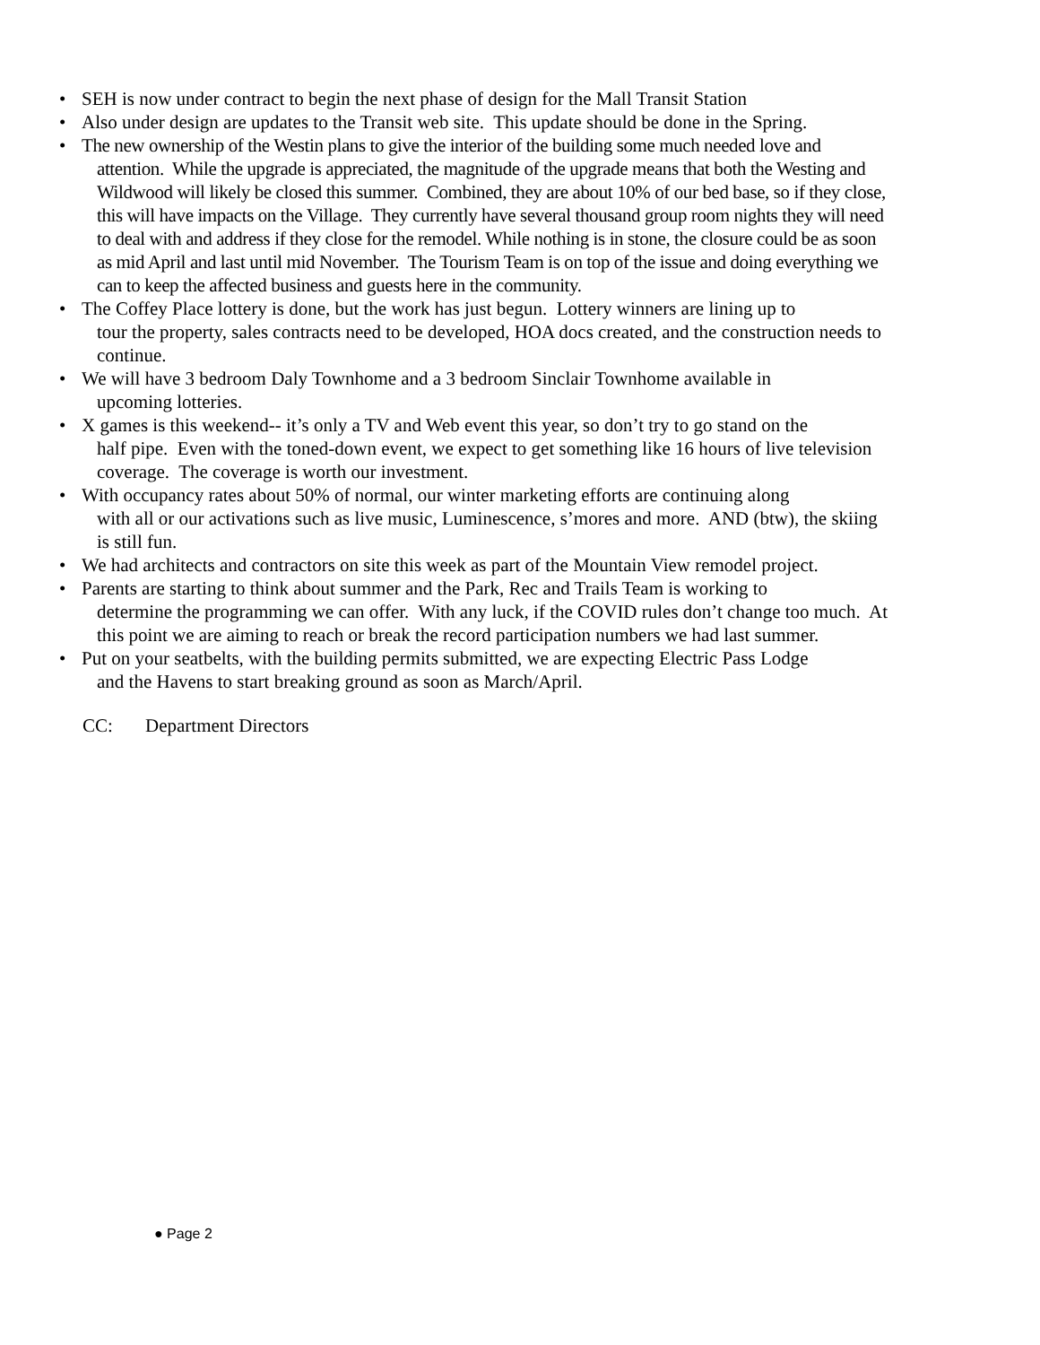• SEH is now under contract to begin the next phase of design for the Mall Transit Station
• Also under design are updates to the Transit web site. This update should be done in the Spring.
• The new ownership of the Westin plans to give the interior of the building some much needed love and
attention. While the upgrade is appreciated, the magnitude of the upgrade means that both the Westing and Wildwood will likely be closed this summer. Combined, they are about 10% of our bed base, so if they close, this will have impacts on the Village. They currently have several thousand group room nights they will need to deal with and address if they close for the remodel. While nothing is in stone, the closure could be as soon as mid April and last until mid November. The Tourism Team is on top of the issue and doing everything we can to keep the affected business and guests here in the community.
• The Coffey Place lottery is done, but the work has just begun. Lottery winners are lining up to
tour the property, sales contracts need to be developed, HOA docs created, and the construction needs to continue.
• We will have 3 bedroom Daly Townhome and a 3 bedroom Sinclair Townhome available in
upcoming lotteries.
• X games is this weekend-- it’s only a TV and Web event this year, so don’t try to go stand on the
half pipe. Even with the toned-down event, we expect to get something like 16 hours of live television coverage. The coverage is worth our investment.
• With occupancy rates about 50% of normal, our winter marketing efforts are continuing along
with all or our activations such as live music, Luminescence, s’mores and more. AND (btw), the skiing is still fun.
• We had architects and contractors on site this week as part of the Mountain View remodel project.
• Parents are starting to think about summer and the Park, Rec and Trails Team is working to
determine the programming we can offer. With any luck, if the COVID rules don’t change too much. At this point we are aiming to reach or break the record participation numbers we had last summer.
• Put on your seatbelts, with the building permits submitted, we are expecting Electric Pass Lodge
and the Havens to start breaking ground as soon as March/April.
CC: Department Directors
● Page 2